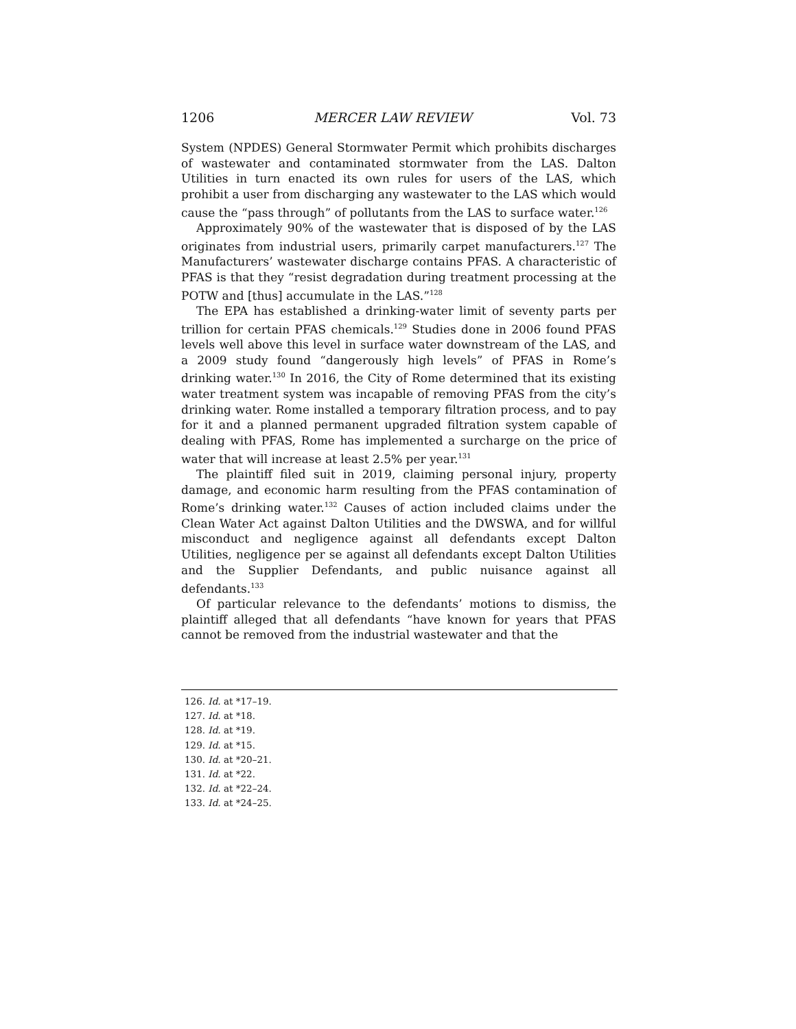1206 MERCER LAW REVIEW Vol. 73
System (NPDES) General Stormwater Permit which prohibits discharges of wastewater and contaminated stormwater from the LAS. Dalton Utilities in turn enacted its own rules for users of the LAS, which prohibit a user from discharging any wastewater to the LAS which would cause the “pass through” of pollutants from the LAS to surface water.<sup>126</sup>
Approximately 90% of the wastewater that is disposed of by the LAS originates from industrial users, primarily carpet manufacturers.<sup>127</sup> The Manufacturers’ wastewater discharge contains PFAS. A characteristic of PFAS is that they “resist degradation during treatment processing at the POTW and [thus] accumulate in the LAS.”<sup>128</sup>
The EPA has established a drinking-water limit of seventy parts per trillion for certain PFAS chemicals.<sup>129</sup> Studies done in 2006 found PFAS levels well above this level in surface water downstream of the LAS, and a 2009 study found “dangerously high levels” of PFAS in Rome’s drinking water.<sup>130</sup> In 2016, the City of Rome determined that its existing water treatment system was incapable of removing PFAS from the city’s drinking water. Rome installed a temporary filtration process, and to pay for it and a planned permanent upgraded filtration system capable of dealing with PFAS, Rome has implemented a surcharge on the price of water that will increase at least 2.5% per year.<sup>131</sup>
The plaintiff filed suit in 2019, claiming personal injury, property damage, and economic harm resulting from the PFAS contamination of Rome’s drinking water.<sup>132</sup> Causes of action included claims under the Clean Water Act against Dalton Utilities and the DWSWA, and for willful misconduct and negligence against all defendants except Dalton Utilities, negligence per se against all defendants except Dalton Utilities and the Supplier Defendants, and public nuisance against all defendants.<sup>133</sup>
Of particular relevance to the defendants’ motions to dismiss, the plaintiff alleged that all defendants “have known for years that PFAS cannot be removed from the industrial wastewater and that the
126. Id. at *17–19.
127. Id. at *18.
128. Id. at *19.
129. Id. at *15.
130. Id. at *20–21.
131. Id. at *22.
132. Id. at *22–24.
133. Id. at *24–25.